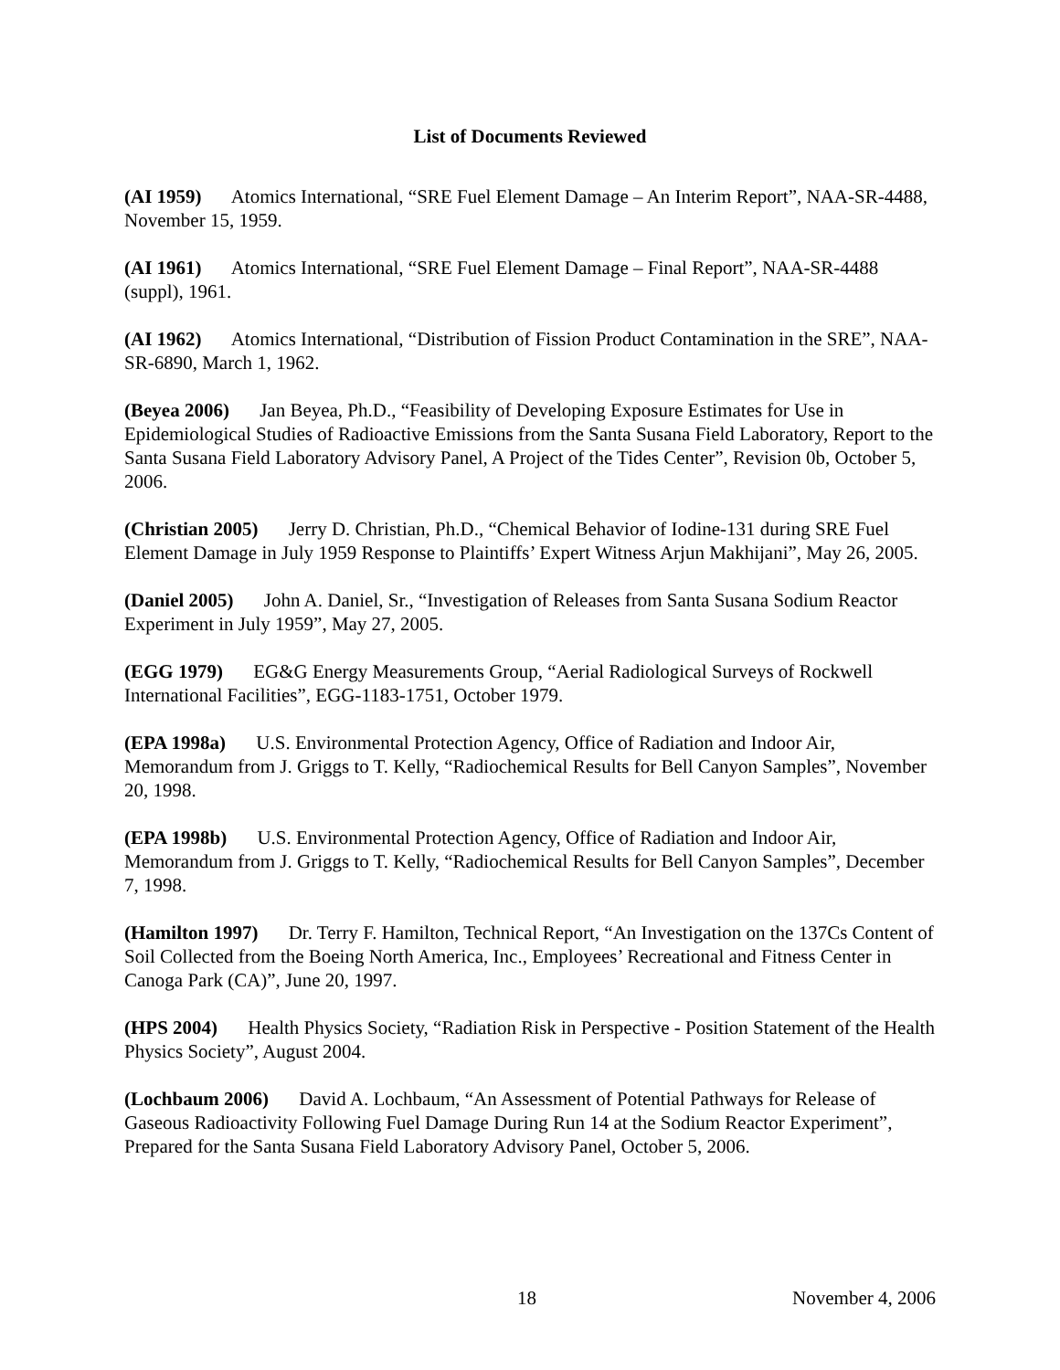List of Documents Reviewed
(AI 1959) Atomics International, “SRE Fuel Element Damage – An Interim Report”, NAA-SR-4488, November 15, 1959.
(AI 1961) Atomics International, “SRE Fuel Element Damage – Final Report”, NAA-SR-4488 (suppl), 1961.
(AI 1962) Atomics International, “Distribution of Fission Product Contamination in the SRE”, NAA-SR-6890, March 1, 1962.
(Beyea 2006) Jan Beyea, Ph.D., “Feasibility of Developing Exposure Estimates for Use in Epidemiological Studies of Radioactive Emissions from the Santa Susana Field Laboratory, Report to the Santa Susana Field Laboratory Advisory Panel, A Project of the Tides Center”, Revision 0b, October 5, 2006.
(Christian 2005) Jerry D. Christian, Ph.D., “Chemical Behavior of Iodine-131 during SRE Fuel Element Damage in July 1959 Response to Plaintiffs’ Expert Witness Arjun Makhijani”, May 26, 2005.
(Daniel 2005) John A. Daniel, Sr., “Investigation of Releases from Santa Susana Sodium Reactor Experiment in July 1959”, May 27, 2005.
(EGG 1979) EG&G Energy Measurements Group, “Aerial Radiological Surveys of Rockwell International Facilities”, EGG-1183-1751, October 1979.
(EPA 1998a) U.S. Environmental Protection Agency, Office of Radiation and Indoor Air, Memorandum from J. Griggs to T. Kelly, “Radiochemical Results for Bell Canyon Samples”, November 20, 1998.
(EPA 1998b) U.S. Environmental Protection Agency, Office of Radiation and Indoor Air, Memorandum from J. Griggs to T. Kelly, “Radiochemical Results for Bell Canyon Samples”, December 7, 1998.
(Hamilton 1997) Dr. Terry F. Hamilton, Technical Report, “An Investigation on the 137Cs Content of Soil Collected from the Boeing North America, Inc., Employees’ Recreational and Fitness Center in Canoga Park (CA)”, June 20, 1997.
(HPS 2004) Health Physics Society, “Radiation Risk in Perspective - Position Statement of the Health Physics Society”, August 2004.
(Lochbaum 2006) David A. Lochbaum, “An Assessment of Potential Pathways for Release of Gaseous Radioactivity Following Fuel Damage During Run 14 at the Sodium Reactor Experiment”, Prepared for the Santa Susana Field Laboratory Advisory Panel, October 5, 2006.
18 November 4, 2006